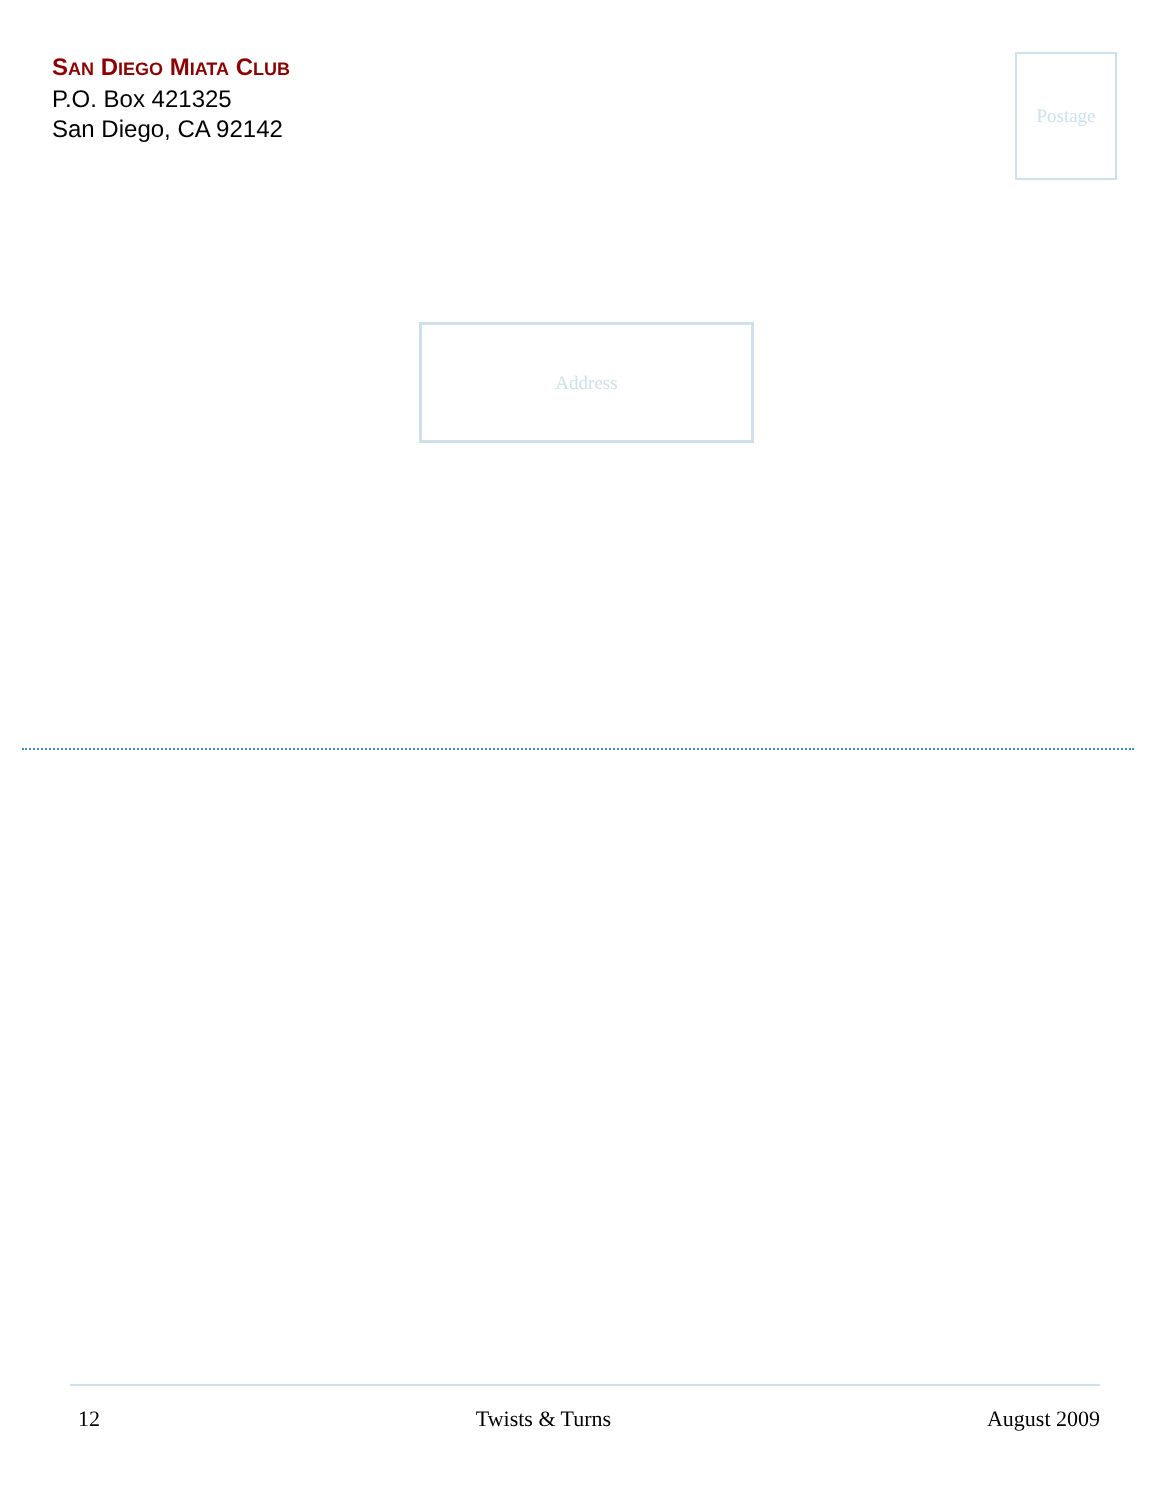SAN DIEGO MIATA CLUB
P.O. Box 421325
San Diego, CA 92142
Postage
Address
12 Twists & Turns August 2009